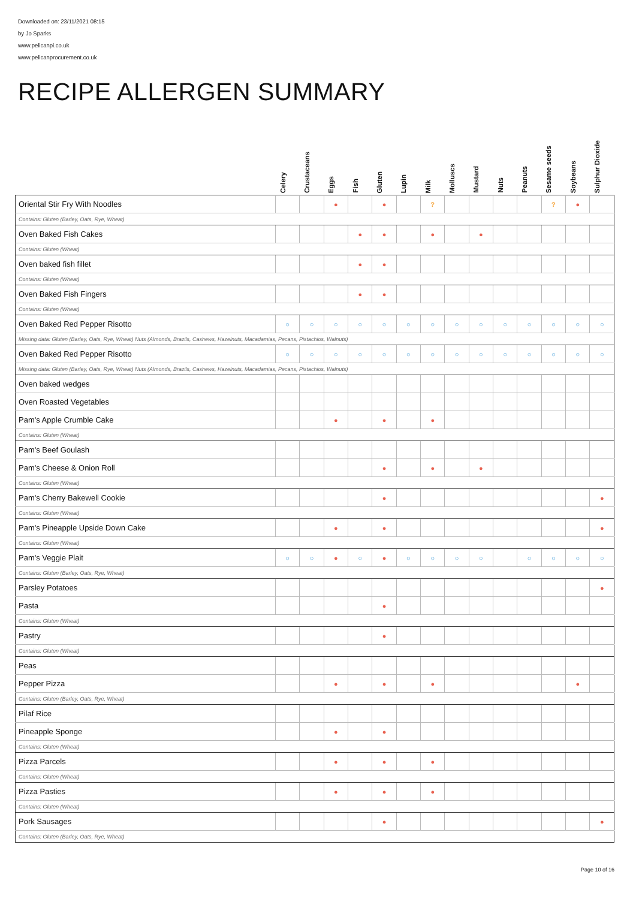Downloaded on: 23/11/2021 08:15
by Jo Sparks
www.pelicanpi.co.uk
www.pelicanprocurement.co.uk
RECIPE ALLERGEN SUMMARY
| | Celery | Crustaceans | Eggs | Fish | Gluten | Lupin | Milk | Molluscs | Mustard | Nuts | Peanuts | Sesame seeds | Soybeans | Sulphur Dioxide |
| --- | --- | --- | --- | --- | --- | --- | --- | --- | --- | --- | --- | --- | --- | --- |
| Oriental Stir Fry With Noodles | | | ● | | ● | | ? | | | | | ? | ● | |
| Contains: Gluten (Barley, Oats, Rye, Wheat) | | | | | | | | | | | | | | |
| Oven Baked Fish Cakes | | | | ● | ● | | ● | | ● | | | | | |
| Contains: Gluten (Wheat) | | | | | | | | | | | | | | |
| Oven baked fish fillet | | | | ● | ● | | | | | | | | | |
| Contains: Gluten (Wheat) | | | | | | | | | | | | | | |
| Oven Baked Fish Fingers | | | | ● | ● | | | | | | | | | |
| Contains: Gluten (Wheat) | | | | | | | | | | | | | | |
| Oven Baked Red Pepper Risotto | ○ | ○ | ○ | ○ | ○ | ○ | ○ | ○ | ○ | ○ | ○ | ○ | ○ | ○ |
| Missing data: Gluten (Barley, Oats, Rye, Wheat) Nuts (Almonds, Brazils, Cashews, Hazelnuts, Macadamias, Pecans, Pistachios, Walnuts) | | | | | | | | | | | | | | |
| Oven Baked Red Pepper Risotto | ○ | ○ | ○ | ○ | ○ | ○ | ○ | ○ | ○ | ○ | ○ | ○ | ○ | ○ |
| Missing data: Gluten (Barley, Oats, Rye, Wheat) Nuts (Almonds, Brazils, Cashews, Hazelnuts, Macadamias, Pecans, Pistachios, Walnuts) | | | | | | | | | | | | | | |
| Oven baked wedges | | | | | | | | | | | | | | |
| Oven Roasted Vegetables | | | | | | | | | | | | | | |
| Pam's Apple Crumble Cake | | | ● | | ● | | ● | | | | | | | |
| Contains: Gluten (Wheat) | | | | | | | | | | | | | | |
| Pam's Beef Goulash | | | | | | | | | | | | | | |
| Pam's Cheese & Onion Roll | | | | | ● | | ● | | ● | | | | | |
| Contains: Gluten (Wheat) | | | | | | | | | | | | | | |
| Pam's Cherry Bakewell Cookie | | | | | ● | | | | | | | | | ● |
| Contains: Gluten (Wheat) | | | | | | | | | | | | | | |
| Pam's Pineapple Upside Down Cake | | | ● | | ● | | | | | | | | | ● |
| Contains: Gluten (Wheat) | | | | | | | | | | | | | | |
| Pam's Veggie Plait | ○ | ○ | ● | ○ | ● | ○ | ○ | ○ | ○ | | ○ | ○ | ○ | ○ |
| Contains: Gluten (Barley, Oats, Rye, Wheat) | | | | | | | | | | | | | | |
| Parsley Potatoes | | | | | | | | | | | | | | ● |
| Pasta | | | | | ● | | | | | | | | | |
| Contains: Gluten (Wheat) | | | | | | | | | | | | | | |
| Pastry | | | | | ● | | | | | | | | | |
| Contains: Gluten (Wheat) | | | | | | | | | | | | | | |
| Peas | | | | | | | | | | | | | | |
| Pepper Pizza | | | ● | | ● | | ● | | | | | | ● | |
| Contains: Gluten (Barley, Oats, Rye, Wheat) | | | | | | | | | | | | | | |
| Pilaf Rice | | | | | | | | | | | | | | |
| Pineapple Sponge | | | ● | | ● | | | | | | | | | |
| Contains: Gluten (Wheat) | | | | | | | | | | | | | | |
| Pizza Parcels | | | ● | | ● | | ● | | | | | | | |
| Contains: Gluten (Wheat) | | | | | | | | | | | | | | |
| Pizza Pasties | | | ● | | ● | | ● | | | | | | | |
| Contains: Gluten (Wheat) | | | | | | | | | | | | | | |
| Pork Sausages | | | | | ● | | | | | | | | | ● |
| Contains: Gluten (Barley, Oats, Rye, Wheat) | | | | | | | | | | | | | | |
Page 10 of 16